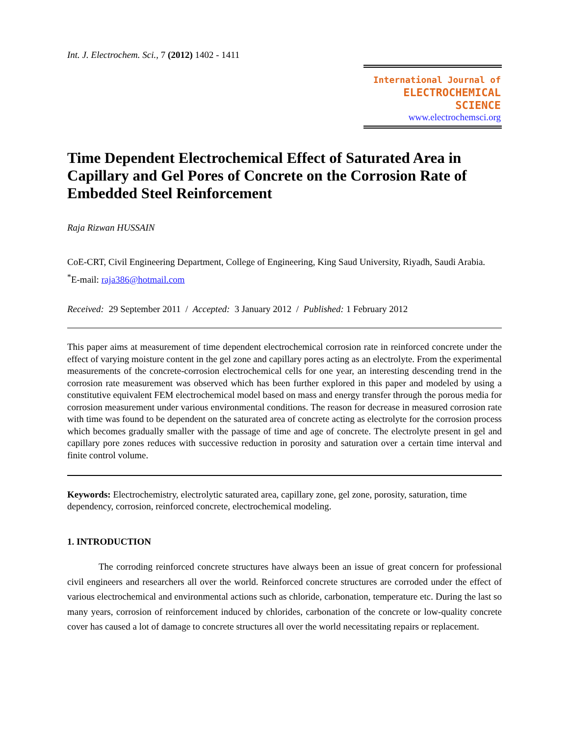Int. J. Electrochem. Sci., 7 (2012) 1402 - 1411
International Journal of
ELECTROCHEMICAL
SCIENCE
www.electrochemsci.org
Time Dependent Electrochemical Effect of Saturated Area in Capillary and Gel Pores of Concrete on the Corrosion Rate of Embedded Steel Reinforcement
Raja Rizwan HUSSAIN
CoE-CRT, Civil Engineering Department, College of Engineering, King Saud University, Riyadh, Saudi Arabia.
<sup>*</sup> E-mail: raja386@hotmail.com
Received: 29 September 2011 / Accepted: 3 January 2012 / Published: 1 February 2012
This paper aims at measurement of time dependent electrochemical corrosion rate in reinforced concrete under the effect of varying moisture content in the gel zone and capillary pores acting as an electrolyte. From the experimental measurements of the concrete-corrosion electrochemical cells for one year, an interesting descending trend in the corrosion rate measurement was observed which has been further explored in this paper and modeled by using a constitutive equivalent FEM electrochemical model based on mass and energy transfer through the porous media for corrosion measurement under various environmental conditions. The reason for decrease in measured corrosion rate with time was found to be dependent on the saturated area of concrete acting as electrolyte for the corrosion process which becomes gradually smaller with the passage of time and age of concrete. The electrolyte present in gel and capillary pore zones reduces with successive reduction in porosity and saturation over a certain time interval and finite control volume.
Keywords: Electrochemistry, electrolytic saturated area, capillary zone, gel zone, porosity, saturation, time dependency, corrosion, reinforced concrete, electrochemical modeling.
1. INTRODUCTION
The corroding reinforced concrete structures have always been an issue of great concern for professional civil engineers and researchers all over the world. Reinforced concrete structures are corroded under the effect of various electrochemical and environmental actions such as chloride, carbonation, temperature etc. During the last so many years, corrosion of reinforcement induced by chlorides, carbonation of the concrete or low-quality concrete cover has caused a lot of damage to concrete structures all over the world necessitating repairs or replacement.